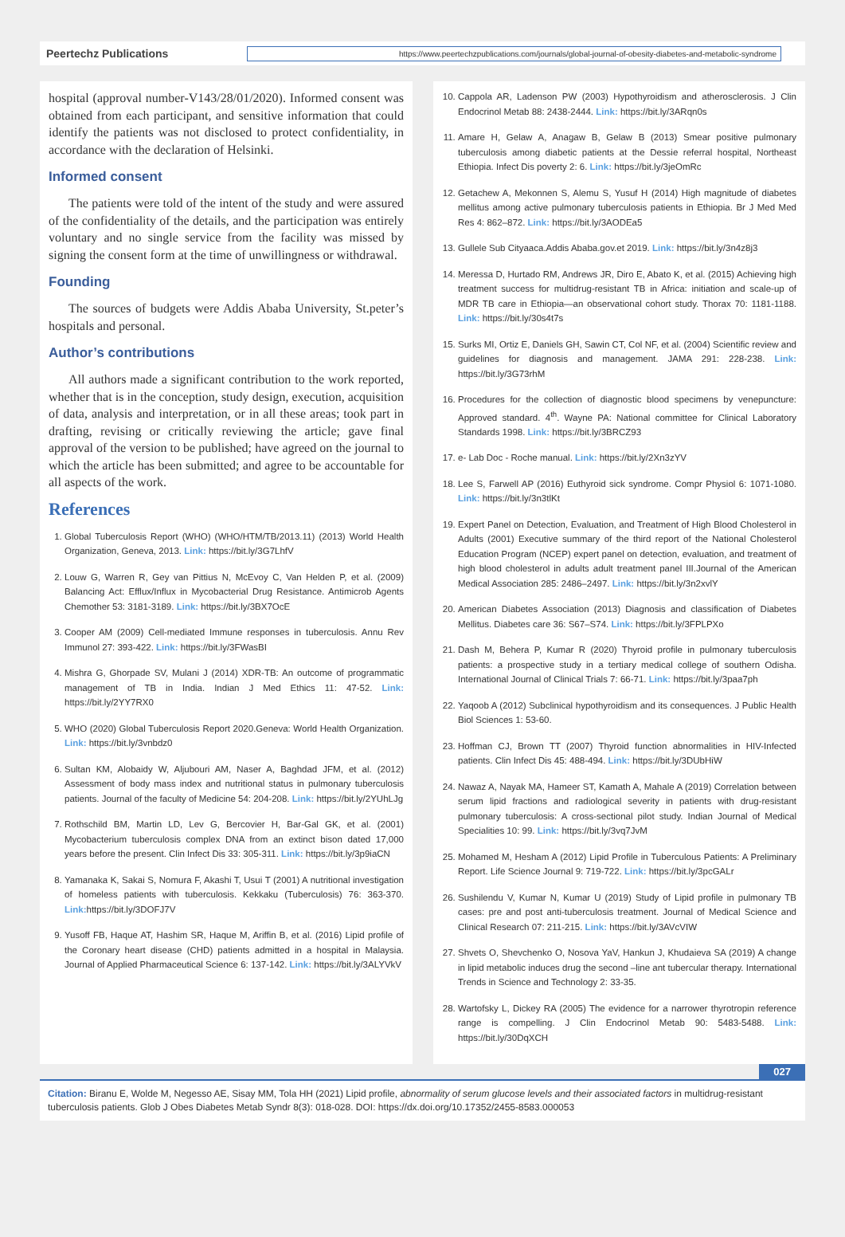Peertechz Publications
https://www.peertechzpublications.com/journals/global-journal-of-obesity-diabetes-and-metabolic-syndrome
hospital (approval number-V143/28/01/2020). Informed consent was obtained from each participant, and sensitive information that could identify the patients was not disclosed to protect confidentiality, in accordance with the declaration of Helsinki.
Informed consent
The patients were told of the intent of the study and were assured of the confidentiality of the details, and the participation was entirely voluntary and no single service from the facility was missed by signing the consent form at the time of unwillingness or withdrawal.
Founding
The sources of budgets were Addis Ababa University, St.peter’s hospitals and personal.
Author’s contributions
All authors made a significant contribution to the work reported, whether that is in the conception, study design, execution, acquisition of data, analysis and interpretation, or in all these areas; took part in drafting, revising or critically reviewing the article; gave final approval of the version to be published; have agreed on the journal to which the article has been submitted; and agree to be accountable for all aspects of the work.
References
1. Global Tuberculosis Report (WHO) (WHO/HTM/TB/2013.11) (2013) World Health Organization, Geneva, 2013. Link: https://bit.ly/3G7LhfV
2. Louw G, Warren R, Gey van Pittius N, McEvoy C, Van Helden P, et al. (2009) Balancing Act: Efflux/Influx in Mycobacterial Drug Resistance. Antimicrob Agents Chemother 53: 3181-3189. Link: https://bit.ly/3BX7OcE
3. Cooper AM (2009) Cell-mediated Immune responses in tuberculosis. Annu Rev Immunol 27: 393-422. Link: https://bit.ly/3FWasBI
4. Mishra G, Ghorpade SV, Mulani J (2014) XDR-TB: An outcome of programmatic management of TB in India. Indian J Med Ethics 11: 47-52. Link: https://bit.ly/2YY7RX0
5. WHO (2020) Global Tuberculosis Report 2020.Geneva: World Health Organization. Link: https://bit.ly/3vnbdz0
6. Sultan KM, Alobaidy W, Aljubouri AM, Naser A, Baghdad JFM, et al. (2012) Assessment of body mass index and nutritional status in pulmonary tuberculosis patients. Journal of the faculty of Medicine 54: 204-208. Link: https://bit.ly/2YUhLJg
7. Rothschild BM, Martin LD, Lev G, Bercovier H, Bar-Gal GK, et al. (2001) Mycobacterium tuberculosis complex DNA from an extinct bison dated 17,000 years before the present. Clin Infect Dis 33: 305-311. Link: https://bit.ly/3p9iaCN
8. Yamanaka K, Sakai S, Nomura F, Akashi T, Usui T (2001) A nutritional investigation of homeless patients with tuberculosis. Kekkaku (Tuberculosis) 76: 363-370. Link: https://bit.ly/3DOFJ7V
9. Yusoff FB, Haque AT, Hashim SR, Haque M, Ariffin B, et al. (2016) Lipid profile of the Coronary heart disease (CHD) patients admitted in a hospital in Malaysia. Journal of Applied Pharmaceutical Science 6: 137-142. Link: https://bit.ly/3ALYVkV
10. Cappola AR, Ladenson PW (2003) Hypothyroidism and atherosclerosis. J Clin Endocrinol Metab 88: 2438-2444. Link: https://bit.ly/3ARqn0s
11. Amare H, Gelaw A, Anagaw B, Gelaw B (2013) Smear positive pulmonary tuberculosis among diabetic patients at the Dessie referral hospital, Northeast Ethiopia. Infect Dis poverty 2: 6. Link: https://bit.ly/3jeOmRc
12. Getachew A, Mekonnen S, Alemu S, Yusuf H (2014) High magnitude of diabetes mellitus among active pulmonary tuberculosis patients in Ethiopia. Br J Med Med Res 4: 862–872. Link: https://bit.ly/3AODEa5
13. Gullele Sub Cityaaca.Addis Ababa.gov.et 2019. Link: https://bit.ly/3n4z8j3
14. Meressa D, Hurtado RM, Andrews JR, Diro E, Abato K, et al. (2015) Achieving high treatment success for multidrug-resistant TB in Africa: initiation and scale-up of MDR TB care in Ethiopia—an observational cohort study. Thorax 70: 1181-1188. Link: https://bit.ly/30s4t7s
15. Surks MI, Ortiz E, Daniels GH, Sawin CT, Col NF, et al. (2004) Scientific review and guidelines for diagnosis and management. JAMA 291: 228-238. Link: https://bit.ly/3G73rhM
16. Procedures for the collection of diagnostic blood specimens by venepuncture: Approved standard. 4<sup>th</sup>. Wayne PA: National committee for Clinical Laboratory Standards 1998. Link: https://bit.ly/3BRCZ93
17. e- Lab Doc - Roche manual. Link: https://bit.ly/2Xn3zYV
18. Lee S, Farwell AP (2016) Euthyroid sick syndrome. Compr Physiol 6: 1071-1080. Link: https://bit.ly/3n3tlKt
19. Expert Panel on Detection, Evaluation, and Treatment of High Blood Cholesterol in Adults (2001) Executive summary of the third report of the National Cholesterol Education Program (NCEP) expert panel on detection, evaluation, and treatment of high blood cholesterol in adults adult treatment panel III.Journal of the American Medical Association 285: 2486–2497. Link: https://bit.ly/3n2xvlY
20. American Diabetes Association (2013) Diagnosis and classification of Diabetes Mellitus. Diabetes care 36: S67–S74. Link: https://bit.ly/3FPLPXo
21. Dash M, Behera P, Kumar R (2020) Thyroid profile in pulmonary tuberculosis patients: a prospective study in a tertiary medical college of southern Odisha. International Journal of Clinical Trials 7: 66-71. Link: https://bit.ly/3paa7ph
22. Yaqoob A (2012) Subclinical hypothyroidism and its consequences. J Public Health Biol Sciences 1: 53-60.
23. Hoffman CJ, Brown TT (2007) Thyroid function abnormalities in HIV-Infected patients. Clin Infect Dis 45: 488-494. Link: https://bit.ly/3DUbHiW
24. Nawaz A, Nayak MA, Hameer ST, Kamath A, Mahale A (2019) Correlation between serum lipid fractions and radiological severity in patients with drug-resistant pulmonary tuberculosis: A cross-sectional pilot study. Indian Journal of Medical Specialities 10: 99. Link: https://bit.ly/3vq7JvM
25. Mohamed M, Hesham A (2012) Lipid Profile in Tuberculous Patients: A Preliminary Report. Life Science Journal 9: 719-722. Link: https://bit.ly/3pcGALr
26. Sushilendu V, Kumar N, Kumar U (2019) Study of Lipid profile in pulmonary TB cases: pre and post anti-tuberculosis treatment. Journal of Medical Science and Clinical Research 07: 211-215. Link: https://bit.ly/3AVcVIW
27. Shvets O, Shevchenko O, Nosova YaV, Hankun J, Khudaieva SA (2019) A change in lipid metabolic induces drug the second –line ant tubercular therapy. International Trends in Science and Technology 2: 33-35.
28. Wartofsky L, Dickey RA (2005) The evidence for a narrower thyrotropin reference range is compelling. J Clin Endocrinol Metab 90: 5483-5488. Link: https://bit.ly/30DqXCH
027
Citation: Biranu E, Wolde M, Negesso AE, Sisay MM, Tola HH (2021) Lipid profile, abnormality of serum glucose levels and their associated factors in multidrug-resistant tuberculosis patients. Glob J Obes Diabetes Metab Syndr 8(3): 018-028. DOI: https://dx.doi.org/10.17352/2455-8583.000053